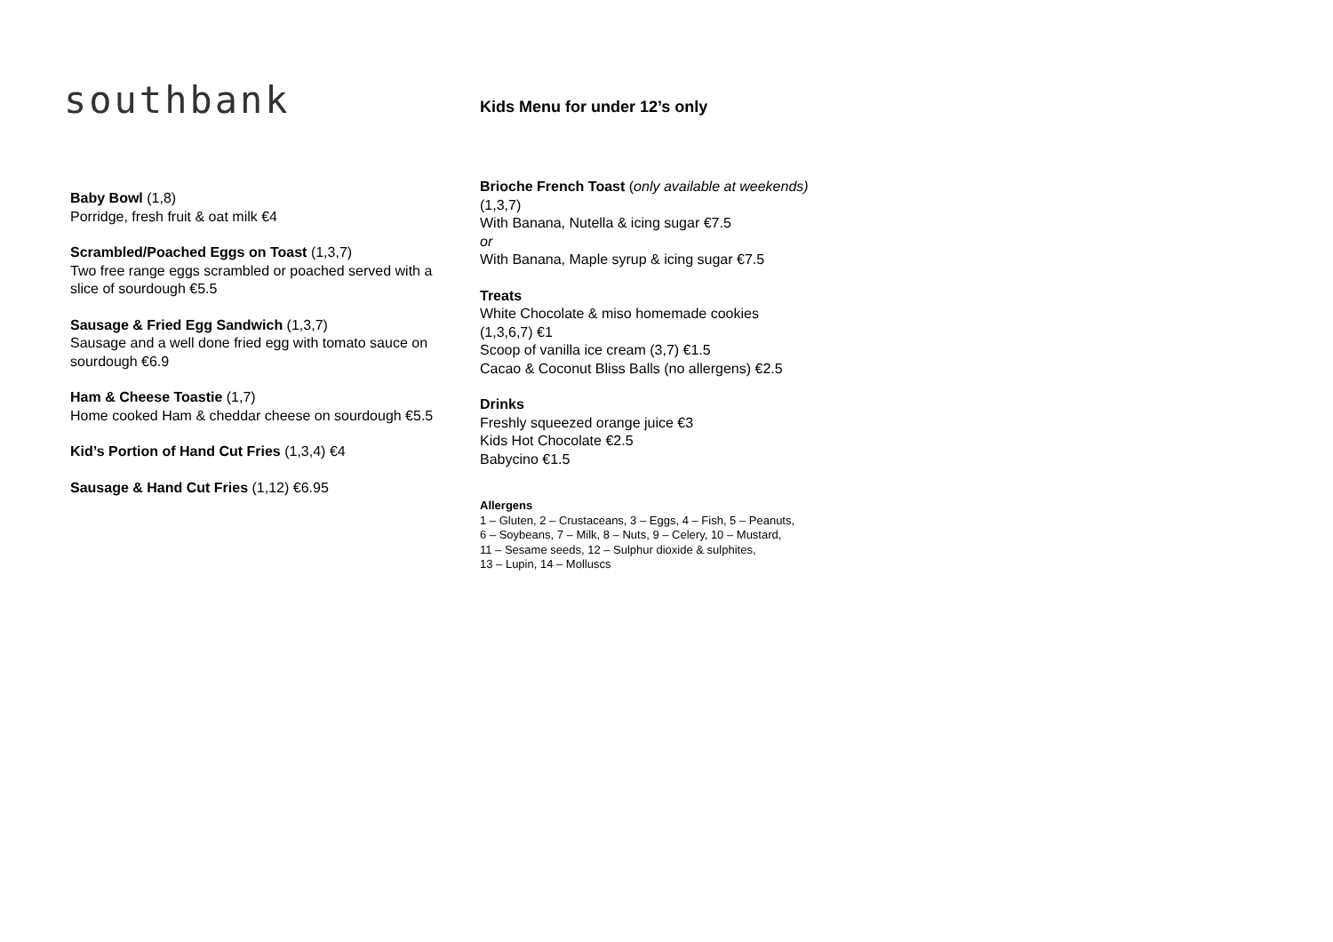southbank
Kids Menu for under 12’s only
Baby Bowl (1,8)
Porridge, fresh fruit & oat milk €4
Scrambled/Poached Eggs on Toast (1,3,7)
Two free range eggs scrambled or poached served with a
slice of sourdough €5.5
Sausage & Fried Egg Sandwich (1,3,7)
Sausage and a well done fried egg with tomato sauce on sourdough €6.9
Ham & Cheese Toastie (1,7)
Home cooked Ham & cheddar cheese on sourdough €5.5
Kid’s Portion of Hand Cut Fries (1,3,4) €4
Sausage & Hand Cut Fries (1,12) €6.95
Brioche French Toast (only available at weekends)
(1,3,7)
With Banana, Nutella & icing sugar €7.5
or
With Banana, Maple syrup & icing sugar €7.5
Treats
White Chocolate & miso homemade cookies
(1,3,6,7) €1
Scoop of vanilla ice cream (3,7) €1.5
Cacao & Coconut Bliss Balls (no allergens) €2.5
Drinks
Freshly squeezed orange juice €3
Kids Hot Chocolate €2.5
Babycino €1.5
Allergens
1 – Gluten, 2 – Crustaceans, 3 – Eggs, 4 – Fish, 5 – Peanuts,
6 – Soybeans, 7 – Milk, 8 – Nuts, 9 – Celery, 10 – Mustard,
11 – Sesame seeds, 12 – Sulphur dioxide & sulphites,
13 – Lupin, 14 – Molluscs